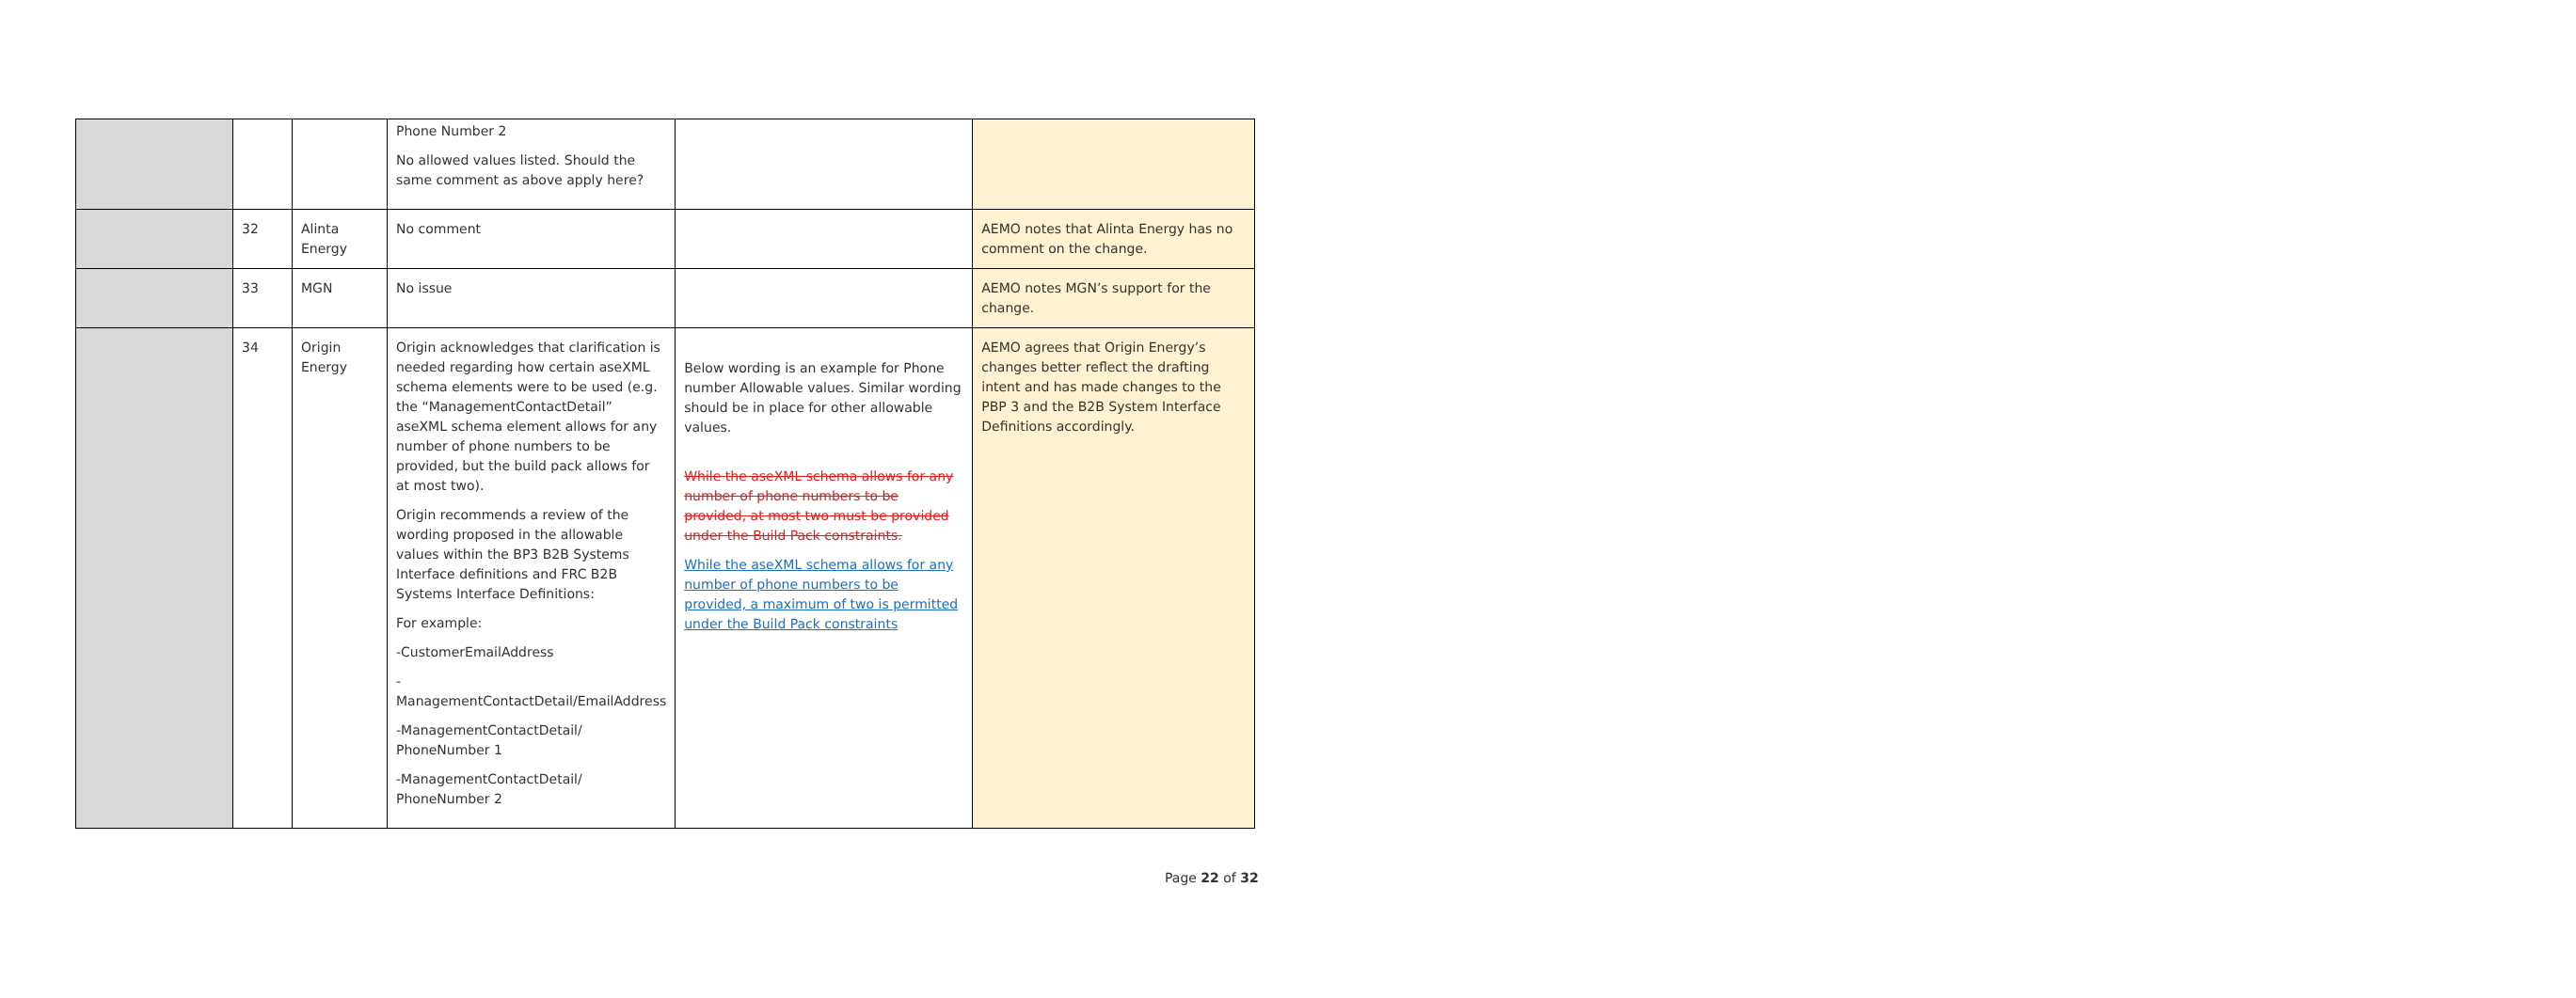| | | | Phone Number 2 No allowed values listed. Should the same comment as above apply here? | | |
| | 32 | Alinta Energy | No comment | | AEMO notes that Alinta Energy has no comment on the change. |
| | 33 | MGN | No issue | | AEMO notes MGN’s support for the change. |
| | 34 | Origin Energy | Origin acknowledges that clarification is needed regarding how certain aseXML schema elements were to be used (e.g. the “ManagementContactDetail” aseXML schema element allows for any number of phone numbers to be provided, but the build pack allows for at most two). Origin recommends a review of the wording proposed in the allowable values within the BP3 B2B Systems Interface definitions and FRC B2B Systems Interface Definitions: For example: -CustomerEmailAddress - ManagementContactDetail/EmailAddress -ManagementContactDetail/ PhoneNumber 1 -ManagementContactDetail/ PhoneNumber 2 | Below wording is an example for Phone number Allowable values. Similar wording should be in place for other allowable values. While the aseXML schema allows for any number of phone numbers to be provided, at most two must be provided under the Build Pack constraints. While the aseXML schema allows for any number of phone numbers to be provided, a maximum of two is permitted under the Build Pack constraints | AEMO agrees that Origin Energy’s changes better reflect the drafting intent and has made changes to the PBP 3 and the B2B System Interface Definitions accordingly. |
Page 22 of 32